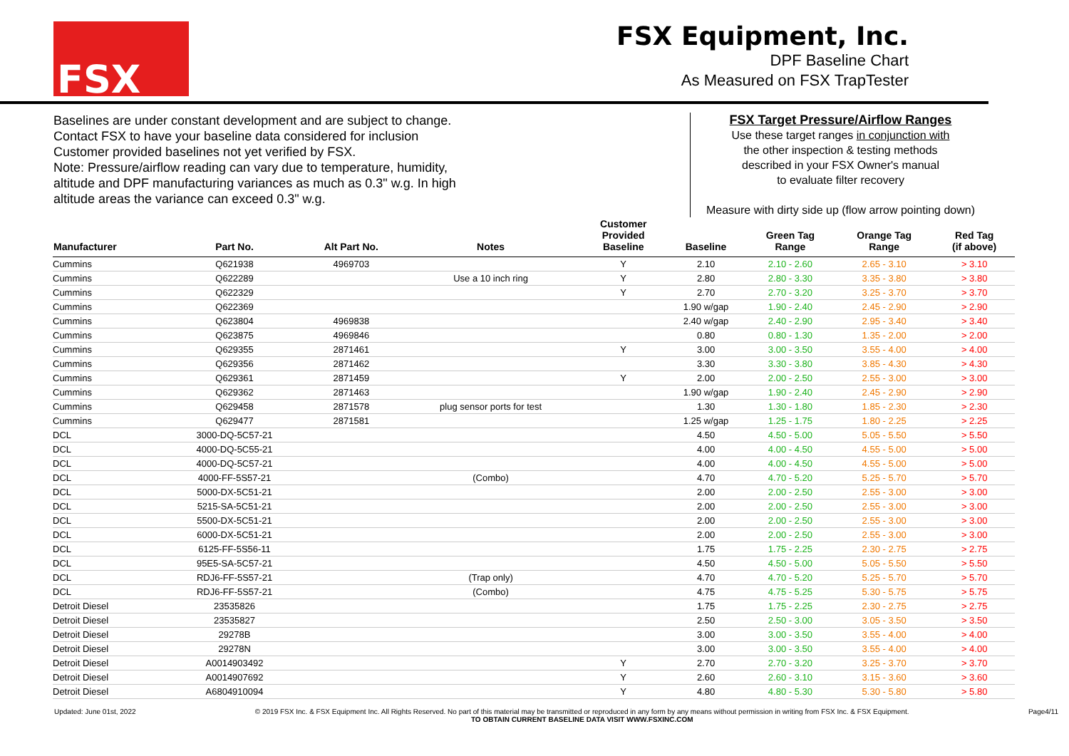FSX
FSX Equipment, Inc.
DPF Baseline Chart
As Measured on FSX TrapTester
Baselines are under constant development and are subject to change.
Contact FSX to have your baseline data considered for inclusion
Customer provided baselines not yet verified by FSX.
Note: Pressure/airflow reading can vary due to temperature, humidity,
altitude and DPF manufacturing variances as much as 0.3" w.g. In high
altitude areas the variance can exceed 0.3" w.g.
FSX Target Pressure/Airflow Ranges
Use these target ranges in conjunction with
the other inspection & testing methods
described in your FSX Owner's manual
to evaluate filter recovery
Measure with dirty side up (flow arrow pointing down)
| Manufacturer | Part No. | Alt Part No. | Notes | Customer Provided Baseline | Baseline | Green Tag Range | Orange Tag Range | Red Tag (if above) |
| --- | --- | --- | --- | --- | --- | --- | --- | --- |
| Cummins | Q621938 | 4969703 | | Y | 2.10 | 2.10 - 2.60 | 2.65 - 3.10 | > 3.10 |
| Cummins | Q622289 | | Use a 10 inch ring | Y | 2.80 | 2.80 - 3.30 | 3.35 - 3.80 | > 3.80 |
| Cummins | Q622329 | | | Y | 2.70 | 2.70 - 3.20 | 3.25 - 3.70 | > 3.70 |
| Cummins | Q622369 | | | | 1.90 w/gap | 1.90 - 2.40 | 2.45 - 2.90 | > 2.90 |
| Cummins | Q623804 | 4969838 | | | 2.40 w/gap | 2.40 - 2.90 | 2.95 - 3.40 | > 3.40 |
| Cummins | Q623875 | 4969846 | | | 0.80 | 0.80 - 1.30 | 1.35 - 2.00 | > 2.00 |
| Cummins | Q629355 | 2871461 | | Y | 3.00 | 3.00 - 3.50 | 3.55 - 4.00 | > 4.00 |
| Cummins | Q629356 | 2871462 | | | 3.30 | 3.30 - 3.80 | 3.85 - 4.30 | > 4.30 |
| Cummins | Q629361 | 2871459 | | Y | 2.00 | 2.00 - 2.50 | 2.55 - 3.00 | > 3.00 |
| Cummins | Q629362 | 2871463 | | | 1.90 w/gap | 1.90 - 2.40 | 2.45 - 2.90 | > 2.90 |
| Cummins | Q629458 | 2871578 | plug sensor ports for test | | 1.30 | 1.30 - 1.80 | 1.85 - 2.30 | > 2.30 |
| Cummins | Q629477 | 2871581 | | | 1.25 w/gap | 1.25 - 1.75 | 1.80 - 2.25 | > 2.25 |
| DCL | 3000-DQ-5C57-21 | | | | 4.50 | 4.50 - 5.00 | 5.05 - 5.50 | > 5.50 |
| DCL | 4000-DQ-5C55-21 | | | | 4.00 | 4.00 - 4.50 | 4.55 - 5.00 | > 5.00 |
| DCL | 4000-DQ-5C57-21 | | | | 4.00 | 4.00 - 4.50 | 4.55 - 5.00 | > 5.00 |
| DCL | 4000-FF-5S57-21 | | (Combo) | | 4.70 | 4.70 - 5.20 | 5.25 - 5.70 | > 5.70 |
| DCL | 5000-DX-5C51-21 | | | | 2.00 | 2.00 - 2.50 | 2.55 - 3.00 | > 3.00 |
| DCL | 5215-SA-5C51-21 | | | | 2.00 | 2.00 - 2.50 | 2.55 - 3.00 | > 3.00 |
| DCL | 5500-DX-5C51-21 | | | | 2.00 | 2.00 - 2.50 | 2.55 - 3.00 | > 3.00 |
| DCL | 6000-DX-5C51-21 | | | | 2.00 | 2.00 - 2.50 | 2.55 - 3.00 | > 3.00 |
| DCL | 6125-FF-5S56-11 | | | | 1.75 | 1.75 - 2.25 | 2.30 - 2.75 | > 2.75 |
| DCL | 95E5-SA-5C57-21 | | | | 4.50 | 4.50 - 5.00 | 5.05 - 5.50 | > 5.50 |
| DCL | RDJ6-FF-5S57-21 | | (Trap only) | | 4.70 | 4.70 - 5.20 | 5.25 - 5.70 | > 5.70 |
| DCL | RDJ6-FF-5S57-21 | | (Combo) | | 4.75 | 4.75 - 5.25 | 5.30 - 5.75 | > 5.75 |
| Detroit Diesel | 23535826 | | | | 1.75 | 1.75 - 2.25 | 2.30 - 2.75 | > 2.75 |
| Detroit Diesel | 23535827 | | | | 2.50 | 2.50 - 3.00 | 3.05 - 3.50 | > 3.50 |
| Detroit Diesel | 29278B | | | | 3.00 | 3.00 - 3.50 | 3.55 - 4.00 | > 4.00 |
| Detroit Diesel | 29278N | | | | 3.00 | 3.00 - 3.50 | 3.55 - 4.00 | > 4.00 |
| Detroit Diesel | A0014903492 | | | Y | 2.70 | 2.70 - 3.20 | 3.25 - 3.70 | > 3.70 |
| Detroit Diesel | A0014907692 | | | Y | 2.60 | 2.60 - 3.10 | 3.15 - 3.60 | > 3.60 |
| Detroit Diesel | A6804910094 | | | Y | 4.80 | 4.80 - 5.30 | 5.30 - 5.80 | > 5.80 |
Updated: June 01st, 2022 © 2019 FSX Inc. & FSX Equipment Inc. All Rights Reserved. No part of this material may be transmitted or reproduced in any form by any means without permission in writing from FSX Inc. & FSX Equipment.
TO OBTAIN CURRENT BASELINE DATA VISIT WWW.FSXINC.COM Page4/11